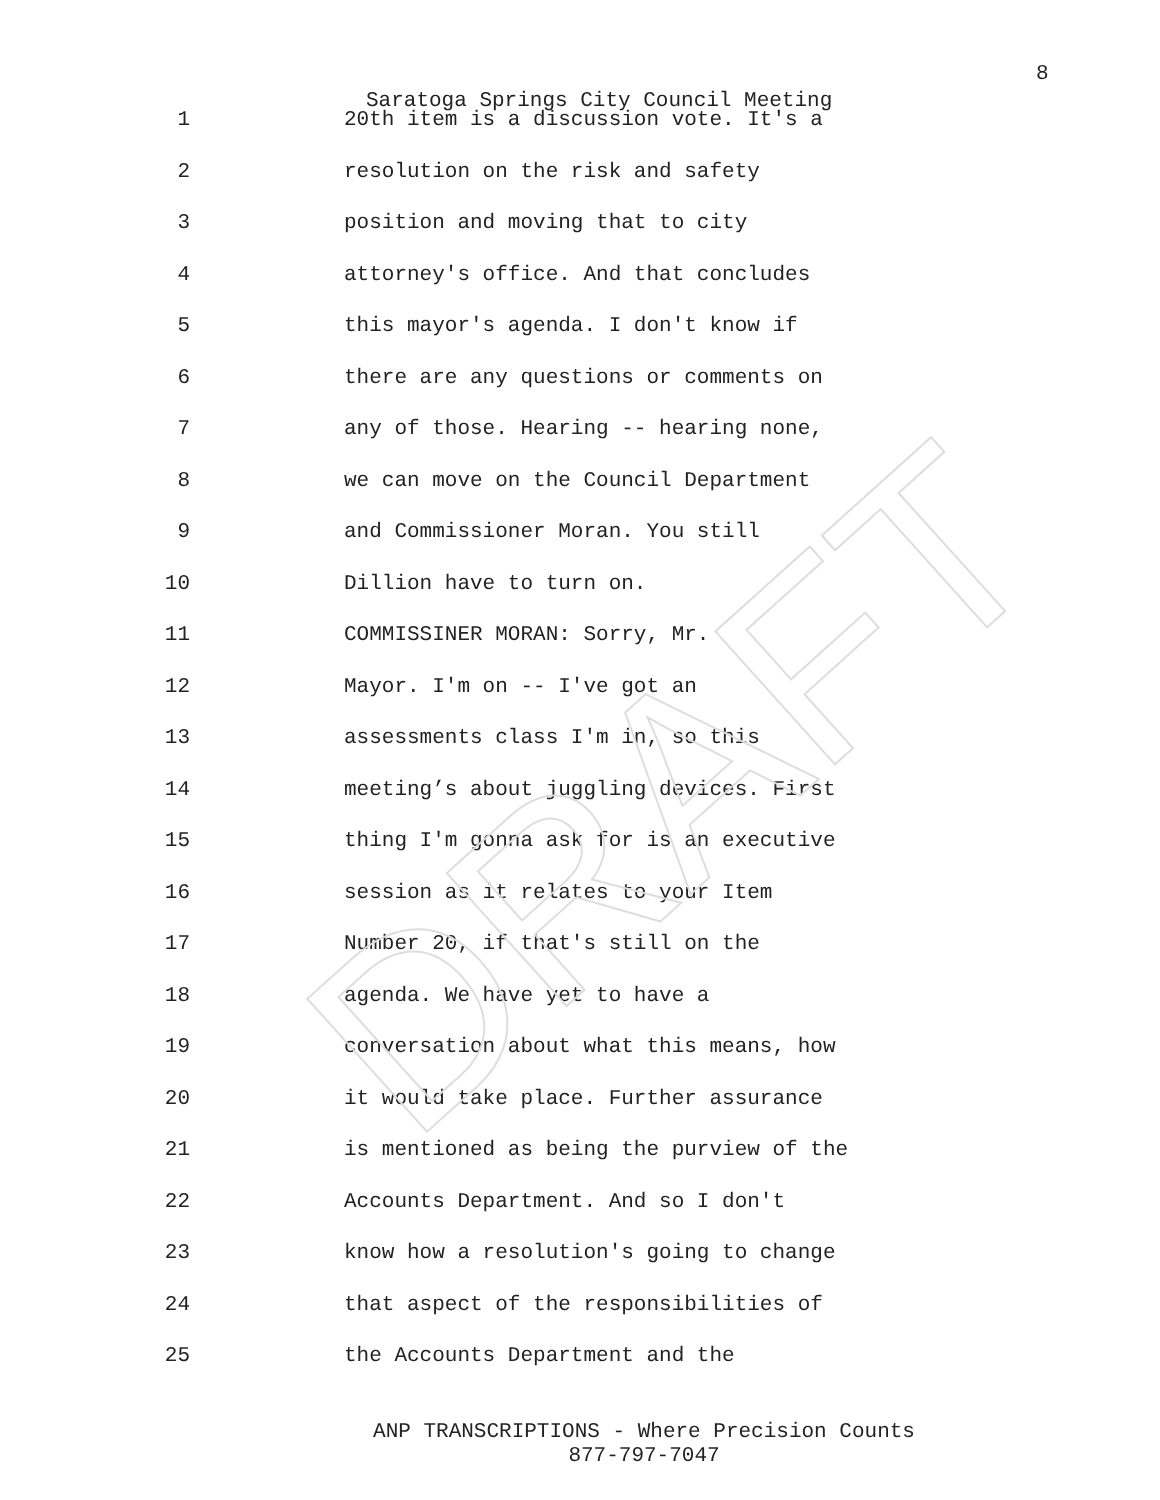DRAFT
8
Saratoga Springs City Council Meeting
1 20th item is a discussion vote. It's a
2 resolution on the risk and safety
3 position and moving that to city
4 attorney's office. And that concludes
5 this mayor's agenda. I don't know if
6 there are any questions or comments on
7 any of those. Hearing -- hearing none,
8 we can move on the Council Department
9 and Commissioner Moran. You still
10 Dillion have to turn on.
11 COMMISSINER MORAN: Sorry, Mr.
12 Mayor. I'm on -- I've got an
13 assessments class I'm in, so this
14 meeting’s about juggling devices. First
15 thing I'm gonna ask for is an executive
16 session as it relates to your Item
17 Number 20, if that's still on the
18 agenda. We have yet to have a
19 conversation about what this means, how
20 it would take place. Further assurance
21 is mentioned as being the purview of the
22 Accounts Department. And so I don't
23 know how a resolution's going to change
24 that aspect of the responsibilities of
25 the Accounts Department and the
ANP TRANSCRIPTIONS - Where Precision Counts
877-797-7047